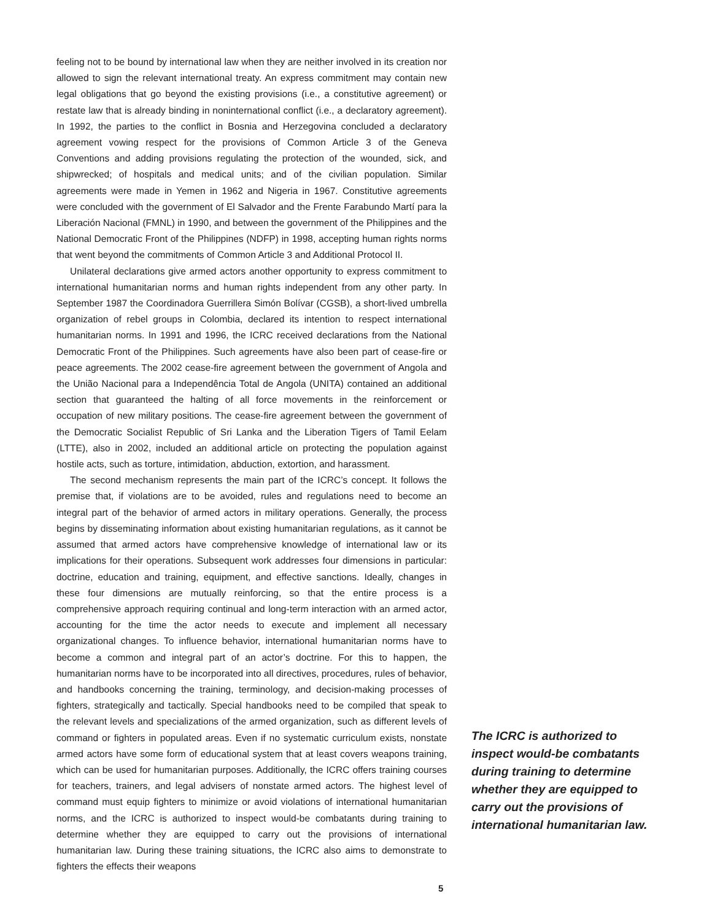feeling not to be bound by international law when they are neither involved in its creation nor allowed to sign the relevant international treaty. An express commitment may contain new legal obligations that go beyond the existing provisions (i.e., a constitutive agreement) or restate law that is already binding in noninternational conflict (i.e., a declaratory agreement). In 1992, the parties to the conflict in Bosnia and Herzegovina concluded a declaratory agreement vowing respect for the provisions of Common Article 3 of the Geneva Conventions and adding provisions regulating the protection of the wounded, sick, and shipwrecked; of hospitals and medical units; and of the civilian population. Similar agreements were made in Yemen in 1962 and Nigeria in 1967. Constitutive agreements were concluded with the government of El Salvador and the Frente Farabundo Martí para la Liberación Nacional (FMNL) in 1990, and between the government of the Philippines and the National Democratic Front of the Philippines (NDFP) in 1998, accepting human rights norms that went beyond the commitments of Common Article 3 and Additional Protocol II.
Unilateral declarations give armed actors another opportunity to express commitment to international humanitarian norms and human rights independent from any other party. In September 1987 the Coordinadora Guerrillera Simón Bolívar (CGSB), a short-lived umbrella organization of rebel groups in Colombia, declared its intention to respect international humanitarian norms. In 1991 and 1996, the ICRC received declarations from the National Democratic Front of the Philippines. Such agreements have also been part of cease-fire or peace agreements. The 2002 cease-fire agreement between the government of Angola and the União Nacional para a Independência Total de Angola (UNITA) contained an additional section that guaranteed the halting of all force movements in the reinforcement or occupation of new military positions. The cease-fire agreement between the government of the Democratic Socialist Republic of Sri Lanka and the Liberation Tigers of Tamil Eelam (LTTE), also in 2002, included an additional article on protecting the population against hostile acts, such as torture, intimidation, abduction, extortion, and harassment.
The second mechanism represents the main part of the ICRC’s concept. It follows the premise that, if violations are to be avoided, rules and regulations need to become an integral part of the behavior of armed actors in military operations. Generally, the process begins by disseminating information about existing humanitarian regulations, as it cannot be assumed that armed actors have comprehensive knowledge of international law or its implications for their operations. Subsequent work addresses four dimensions in particular: doctrine, education and training, equipment, and effective sanctions. Ideally, changes in these four dimensions are mutually reinforcing, so that the entire process is a comprehensive approach requiring continual and long-term interaction with an armed actor, accounting for the time the actor needs to execute and implement all necessary organizational changes. To influence behavior, international humanitarian norms have to become a common and integral part of an actor’s doctrine. For this to happen, the humanitarian norms have to be incorporated into all directives, procedures, rules of behavior, and handbooks concerning the training, terminology, and decision-making processes of fighters, strategically and tactically. Special handbooks need to be compiled that speak to the relevant levels and specializations of the armed organization, such as different levels of command or fighters in populated areas. Even if no systematic curriculum exists, nonstate armed actors have some form of educational system that at least covers weapons training, which can be used for humanitarian purposes. Additionally, the ICRC offers training courses for teachers, trainers, and legal advisers of nonstate armed actors. The highest level of command must equip fighters to minimize or avoid violations of international humanitarian norms, and the ICRC is authorized to inspect would-be combatants during training to determine whether they are equipped to carry out the provisions of international humanitarian law. During these training situations, the ICRC also aims to demonstrate to fighters the effects their weapons
The ICRC is authorized to inspect would-be combatants during training to determine whether they are equipped to carry out the provisions of international humanitarian law.
5